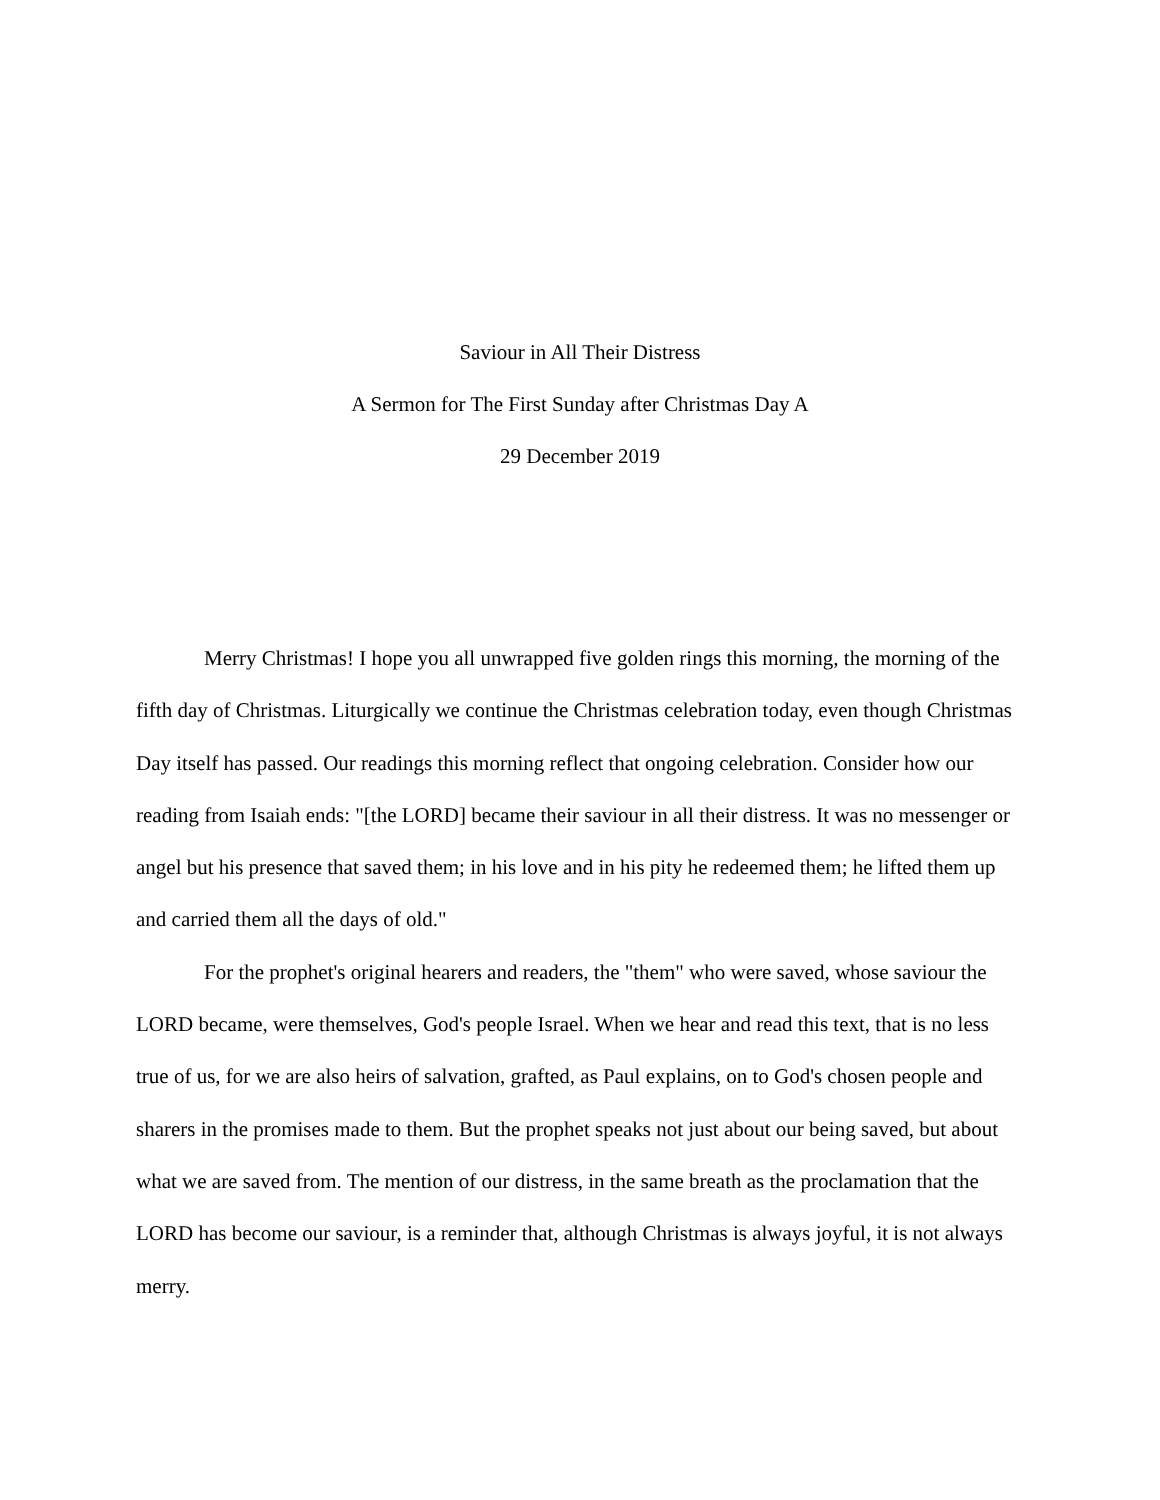Saviour in All Their Distress
A Sermon for The First Sunday after Christmas Day A
29 December 2019
Merry Christmas! I hope you all unwrapped five golden rings this morning, the morning of the fifth day of Christmas. Liturgically we continue the Christmas celebration today, even though Christmas Day itself has passed. Our readings this morning reflect that ongoing celebration. Consider how our reading from Isaiah ends: "[the LORD] became their saviour in all their distress. It was no messenger or angel but his presence that saved them; in his love and in his pity he redeemed them; he lifted them up and carried them all the days of old."
For the prophet's original hearers and readers, the "them" who were saved, whose saviour the LORD became, were themselves, God's people Israel. When we hear and read this text, that is no less true of us, for we are also heirs of salvation, grafted, as Paul explains, on to God's chosen people and sharers in the promises made to them. But the prophet speaks not just about our being saved, but about what we are saved from. The mention of our distress, in the same breath as the proclamation that the LORD has become our saviour, is a reminder that, although Christmas is always joyful, it is not always merry.